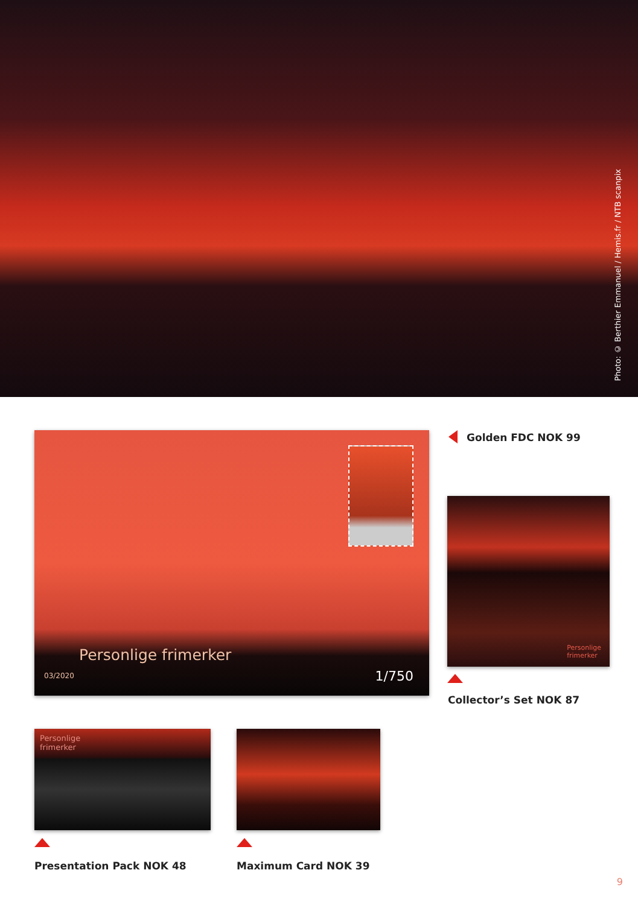Photo: © Berthier Emmanuel / Hemis.fr / NTB scanpix
Personlige frimerker
03/2020 1/750
Golden FDC NOK 99
Personlige
frimerker
Collector’s Set NOK 87
Personlige
frimerker
Presentation Pack NOK 48 Maximum Card NOK 39
9